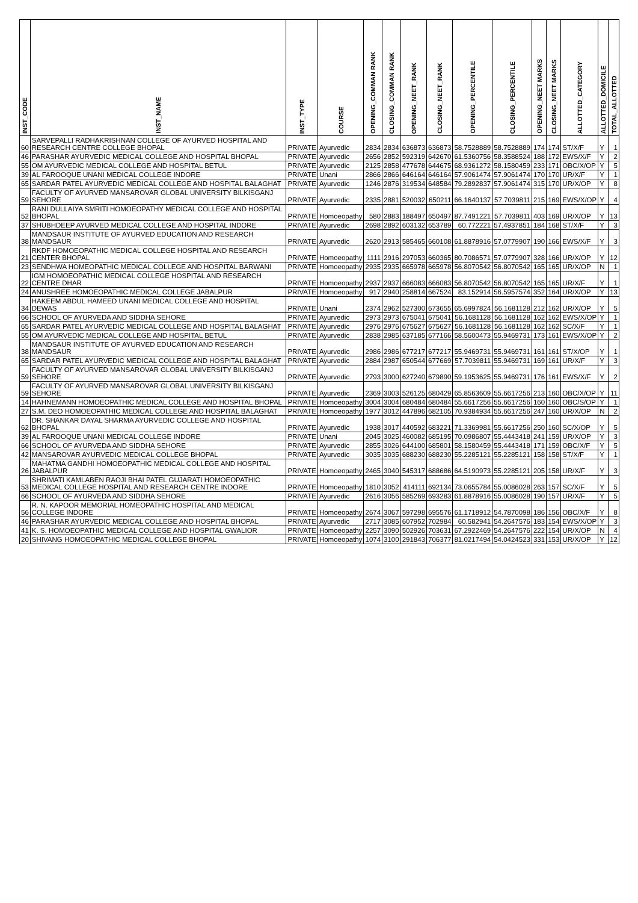| INST_CODE | INST_NAME | INST_TYPE | COURSE | OPENING_COMMAN RANK | CLOSING_COMMAN RANK | OPENING_NEET_RANK | CLOSING_NEET_RANK | OPENING_PERCENTILE | CLOSING_PERCENTILE | OPENING_NEET MARKS | CLOSING_NEET MARKS | ALLOTTED_CATEGORY | ALLOTTED_DOMICILE | TOTAL_ALLOTTED |
| --- | --- | --- | --- | --- | --- | --- | --- | --- | --- | --- | --- | --- | --- | --- |
| 60 | SARVEPALLI RADHAKRISHNAN COLLEGE OF AYURVED HOSPITAL AND RESEARCH CENTRE COLLEGE BHOPAL | PRIVATE | Ayurvedic | 2834 | 2834 | 636873 | 636873 | 58.7528889 | 58.7528889 | 174 | 174 | ST/X/F | Y | 1 |
| 46 | PARASHAR AYURVEDIC MEDICAL COLLEGE AND HOSPITAL BHOPAL | PRIVATE | Ayurvedic | 2656 | 2852 | 592319 | 642670 | 61.5360756 | 58.3588524 | 188 | 172 | EWS/X/F | Y | 2 |
| 55 | OM AYURVEDIC MEDICAL COLLEGE AND HOSPITAL BETUL | PRIVATE | Ayurvedic | 2125 | 2858 | 477678 | 644675 | 68.9361272 | 58.1580459 | 233 | 171 | OBC/X/OP | Y | 5 |
| 39 | AL FAROOQUE UNANI MEDICAL COLLEGE INDORE | PRIVATE | Unani | 2866 | 2866 | 646164 | 646164 | 57.9061474 | 57.9061474 | 170 | 170 | UR/X/F | Y | 1 |
| 65 | SARDAR PATEL AYURVEDIC MEDICAL COLLEGE AND HOSPITAL BALAGHAT | PRIVATE | Ayurvedic | 1246 | 2876 | 319534 | 648584 | 79.2892837 | 57.9061474 | 315 | 170 | UR/X/OP | Y | 8 |
| 59 | FACULTY OF AYURVED MANSAROVAR GLOBAL UNIVERSITY BILKISGANJ SEHORE | PRIVATE | Ayurvedic | 2335 | 2881 | 520032 | 650211 | 66.1640137 | 57.7039811 | 215 | 169 | EWS/X/OP | Y | 4 |
| 52 | RANI DULLAIYA SMRITI HOMOEOPATHY MEDICAL COLLEGE AND HOSPITAL BHOPAL | PRIVATE | Homoeopathy | 580 | 2883 | 188497 | 650497 | 87.7491221 | 57.7039811 | 403 | 169 | UR/X/OP | Y | 13 |
| 37 | SHUBHDEEP AYURVED MEDICAL COLLEGE AND HOSPITAL INDORE | PRIVATE | Ayurvedic | 2698 | 2892 | 603132 | 653789 | 60.772221 | 57.4937851 | 184 | 168 | ST/X/F | Y | 3 |
| 38 | MANDSAUR INSTITUTE OF AYURVED EDUCATION AND RESEARCH MANDSAUR | PRIVATE | Ayurvedic | 2620 | 2913 | 585465 | 660108 | 61.8878916 | 57.0779907 | 190 | 166 | EWS/X/F | Y | 3 |
| 21 | RKDF HOMOEOPATHIC MEDICAL COLLEGE HOSPITAL AND RESEARCH CENTER BHOPAL | PRIVATE | Homoeopathy | 1111 | 2916 | 297053 | 660365 | 80.7086571 | 57.0779907 | 328 | 166 | UR/X/OP | Y | 12 |
| 23 | SENDHWA HOMEOPATHIC MEDICAL COLLEGE AND HOSPITAL BARWANI | PRIVATE | Homoeopathy | 2935 | 2935 | 665978 | 665978 | 56.8070542 | 56.8070542 | 165 | 165 | UR/X/OP | N | 1 |
| 22 | IGM HOMOEOPATHIC MEDICAL COLLEGE HOSPITAL AND RESEARCH CENTRE DHAR | PRIVATE | Homoeopathy | 2937 | 2937 | 666083 | 666083 | 56.8070542 | 56.8070542 | 165 | 165 | UR/X/F | Y | 1 |
| 24 | ANUSHREE HOMOEOPATHIC MEDICAL COLLEGE JABALPUR | PRIVATE | Homoeopathy | 917 | 2940 | 258814 | 667524 | 83.152914 | 56.5957574 | 352 | 164 | UR/X/OP | Y | 13 |
| 34 | HAKEEM ABDUL HAMEED UNANI MEDICAL COLLEGE AND HOSPITAL DEWAS | PRIVATE | Unani | 2374 | 2962 | 527300 | 673655 | 65.6997824 | 56.1681128 | 212 | 162 | UR/X/OP | Y | 5 |
| 66 | SCHOOL OF AYURVEDA AND SIDDHA SEHORE | PRIVATE | Ayurvedic | 2973 | 2973 | 675041 | 675041 | 56.1681128 | 56.1681128 | 162 | 162 | EWS/X/OP | Y | 1 |
| 65 | SARDAR PATEL AYURVEDIC MEDICAL COLLEGE AND HOSPITAL BALAGHAT | PRIVATE | Ayurvedic | 2976 | 2976 | 675627 | 675627 | 56.1681128 | 56.1681128 | 162 | 162 | SC/X/F | Y | 1 |
| 55 | OM AYURVEDIC MEDICAL COLLEGE AND HOSPITAL BETUL | PRIVATE | Ayurvedic | 2838 | 2985 | 637185 | 677166 | 58.5600473 | 55.9469731 | 173 | 161 | EWS/X/OP | Y | 2 |
| 38 | MANDSAUR INSTITUTE OF AYURVED EDUCATION AND RESEARCH MANDSAUR | PRIVATE | Ayurvedic | 2986 | 2986 | 677217 | 677217 | 55.9469731 | 55.9469731 | 161 | 161 | ST/X/OP | Y | 1 |
| 65 | SARDAR PATEL AYURVEDIC MEDICAL COLLEGE AND HOSPITAL BALAGHAT | PRIVATE | Ayurvedic | 2884 | 2987 | 650544 | 677669 | 57.7039811 | 55.9469731 | 169 | 161 | UR/X/F | Y | 3 |
| 59 | FACULTY OF AYURVED MANSAROVAR GLOBAL UNIVERSITY BILKISGANJ SEHORE | PRIVATE | Ayurvedic | 2793 | 3000 | 627240 | 679890 | 59.1953625 | 55.9469731 | 176 | 161 | EWS/X/F | Y | 2 |
| 59 | FACULTY OF AYURVED MANSAROVAR GLOBAL UNIVERSITY BILKISGANJ SEHORE | PRIVATE | Ayurvedic | 2369 | 3003 | 526125 | 680429 | 65.8563609 | 55.6617256 | 213 | 160 | OBC/X/OP | Y | 11 |
| 14 | HAHNEMANN HOMOEOPATHIC MEDICAL COLLEGE AND HOSPITAL BHOPAL | PRIVATE | Homoeopathy | 3004 | 3004 | 680484 | 680484 | 55.6617256 | 55.6617256 | 160 | 160 | OBC/S/OP | Y | 1 |
| 27 | S.M. DEO HOMOEOPATHIC MEDICAL COLLEGE AND HOSPITAL BALAGHAT | PRIVATE | Homoeopathy | 1977 | 3012 | 447896 | 682105 | 70.9384934 | 55.6617256 | 247 | 160 | UR/X/OP | N | 2 |
| 62 | DR. SHANKAR DAYAL SHARMA AYURVEDIC COLLEGE AND HOSPITAL BHOPAL | PRIVATE | Ayurvedic | 1938 | 3017 | 440592 | 683221 | 71.3369981 | 55.6617256 | 250 | 160 | SC/X/OP | Y | 5 |
| 39 | AL FAROOQUE UNANI MEDICAL COLLEGE INDORE | PRIVATE | Unani | 2045 | 3025 | 460082 | 685195 | 70.0986807 | 55.4443418 | 241 | 159 | UR/X/OP | Y | 3 |
| 66 | SCHOOL OF AYURVEDA AND SIDDHA SEHORE | PRIVATE | Ayurvedic | 2855 | 3026 | 644100 | 685801 | 58.1580459 | 55.4443418 | 171 | 159 | OBC/X/F | Y | 5 |
| 42 | MANSAROVAR AYURVEDIC MEDICAL COLLEGE BHOPAL | PRIVATE | Ayurvedic | 3035 | 3035 | 688230 | 688230 | 55.2285121 | 55.2285121 | 158 | 158 | ST/X/F | Y | 1 |
| 26 | MAHATMA GANDHI HOMOEOPATHIC MEDICAL COLLEGE AND HOSPITAL JABALPUR | PRIVATE | Homoeopathy | 2465 | 3040 | 545317 | 688686 | 64.5190973 | 55.2285121 | 205 | 158 | UR/X/F | Y | 3 |
| 53 | SHRIMATI KAMLABEN RAOJI BHAI PATEL GUJARATI HOMOEOPATHIC MEDICAL COLLEGE HOSPITAL AND RESEARCH CENTRE INDORE | PRIVATE | Homoeopathy | 1810 | 3052 | 414111 | 692134 | 73.0655784 | 55.0086028 | 263 | 157 | SC/X/F | Y | 5 |
| 66 | SCHOOL OF AYURVEDA AND SIDDHA SEHORE | PRIVATE | Ayurvedic | 2616 | 3056 | 585269 | 693283 | 61.8878916 | 55.0086028 | 190 | 157 | UR/X/F | Y | 5 |
| 56 | R. N. KAPOOR MEMORIAL HOMEOPATHIC HOSPITAL AND MEDICAL COLLEGE INDORE | PRIVATE | Homoeopathy | 2674 | 3067 | 597298 | 695576 | 61.1718912 | 54.7870098 | 186 | 156 | OBC/X/F | Y | 8 |
| 46 | PARASHAR AYURVEDIC MEDICAL COLLEGE AND HOSPITAL BHOPAL | PRIVATE | Ayurvedic | 2717 | 3085 | 607952 | 702984 | 60.582941 | 54.2647576 | 183 | 154 | EWS/X/OP | Y | 3 |
| 41 | K. S. HOMOEOPATHIC MEDICAL COLLEGE AND HOSPITAL GWALIOR | PRIVATE | Homoeopathy | 2257 | 3090 | 502926 | 703631 | 67.2922469 | 54.2647576 | 222 | 154 | UR/X/OP | N | 4 |
| 20 | SHIVANG HOMOEOPATHIC MEDICAL COLLEGE BHOPAL | PRIVATE | Homoeopathy | 1074 | 3100 | 291843 | 706377 | 81.0217494 | 54.0424523 | 331 | 153 | UR/X/OP | Y | 12 |